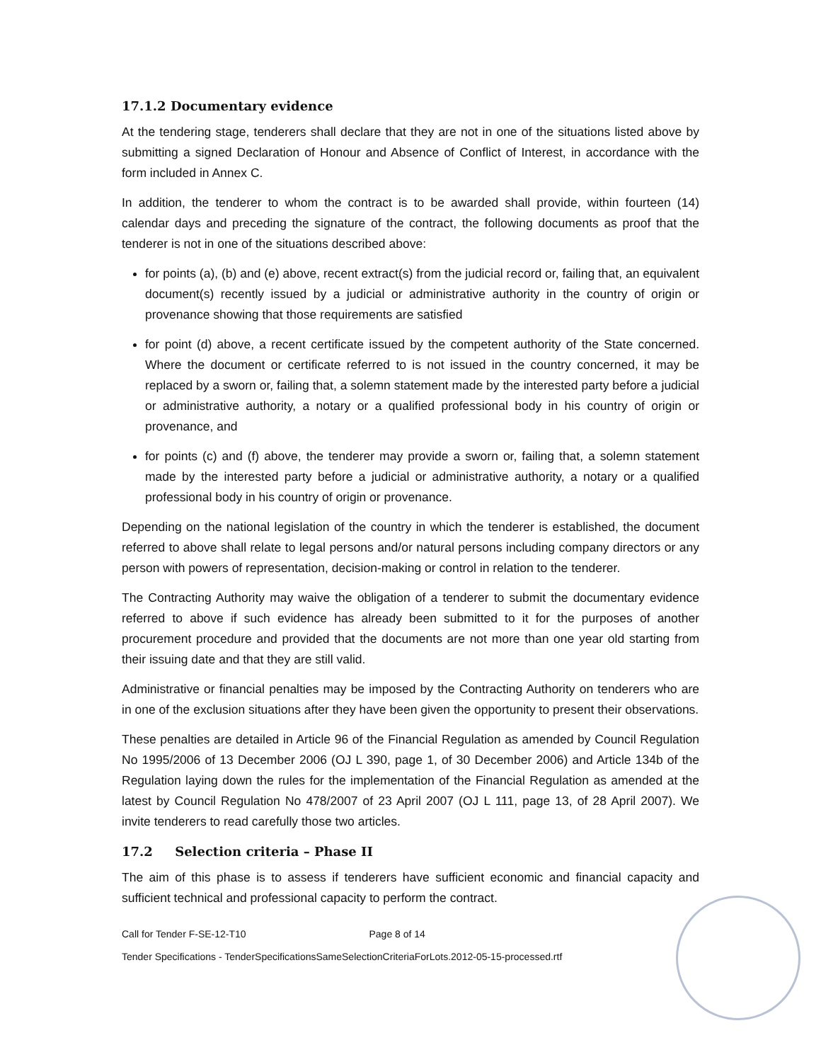17.1.2 Documentary evidence
At the tendering stage, tenderers shall declare that they are not in one of the situations listed above by submitting a signed Declaration of Honour and Absence of Conflict of Interest, in accordance with the form included in Annex C.
In addition, the tenderer to whom the contract is to be awarded shall provide, within fourteen (14) calendar days and preceding the signature of the contract, the following documents as proof that the tenderer is not in one of the situations described above:
for points (a), (b) and (e) above, recent extract(s) from the judicial record or, failing that, an equivalent document(s) recently issued by a judicial or administrative authority in the country of origin or provenance showing that those requirements are satisfied
for point (d) above, a recent certificate issued by the competent authority of the State concerned. Where the document or certificate referred to is not issued in the country concerned, it may be replaced by a sworn or, failing that, a solemn statement made by the interested party before a judicial or administrative authority, a notary or a qualified professional body in his country of origin or provenance, and
for points (c) and (f) above, the tenderer may provide a sworn or, failing that, a solemn statement made by the interested party before a judicial or administrative authority, a notary or a qualified professional body in his country of origin or provenance.
Depending on the national legislation of the country in which the tenderer is established, the document referred to above shall relate to legal persons and/or natural persons including company directors or any person with powers of representation, decision-making or control in relation to the tenderer.
The Contracting Authority may waive the obligation of a tenderer to submit the documentary evidence referred to above if such evidence has already been submitted to it for the purposes of another procurement procedure and provided that the documents are not more than one year old starting from their issuing date and that they are still valid.
Administrative or financial penalties may be imposed by the Contracting Authority on tenderers who are in one of the exclusion situations after they have been given the opportunity to present their observations.
These penalties are detailed in Article 96 of the Financial Regulation as amended by Council Regulation No 1995/2006 of 13 December 2006 (OJ L 390, page 1, of 30 December 2006) and Article 134b of the Regulation laying down the rules for the implementation of the Financial Regulation as amended at the latest by Council Regulation No 478/2007 of 23 April 2007 (OJ L 111, page 13, of 28 April 2007). We invite tenderers to read carefully those two articles.
17.2 Selection criteria – Phase II
The aim of this phase is to assess if tenderers have sufficient economic and financial capacity and sufficient technical and professional capacity to perform the contract.
Call for Tender F-SE-12-T10 Page 8 of 14
Tender Specifications - TenderSpecificationsSameSelectionCriteriaForLots.2012-05-15-processed.rtf